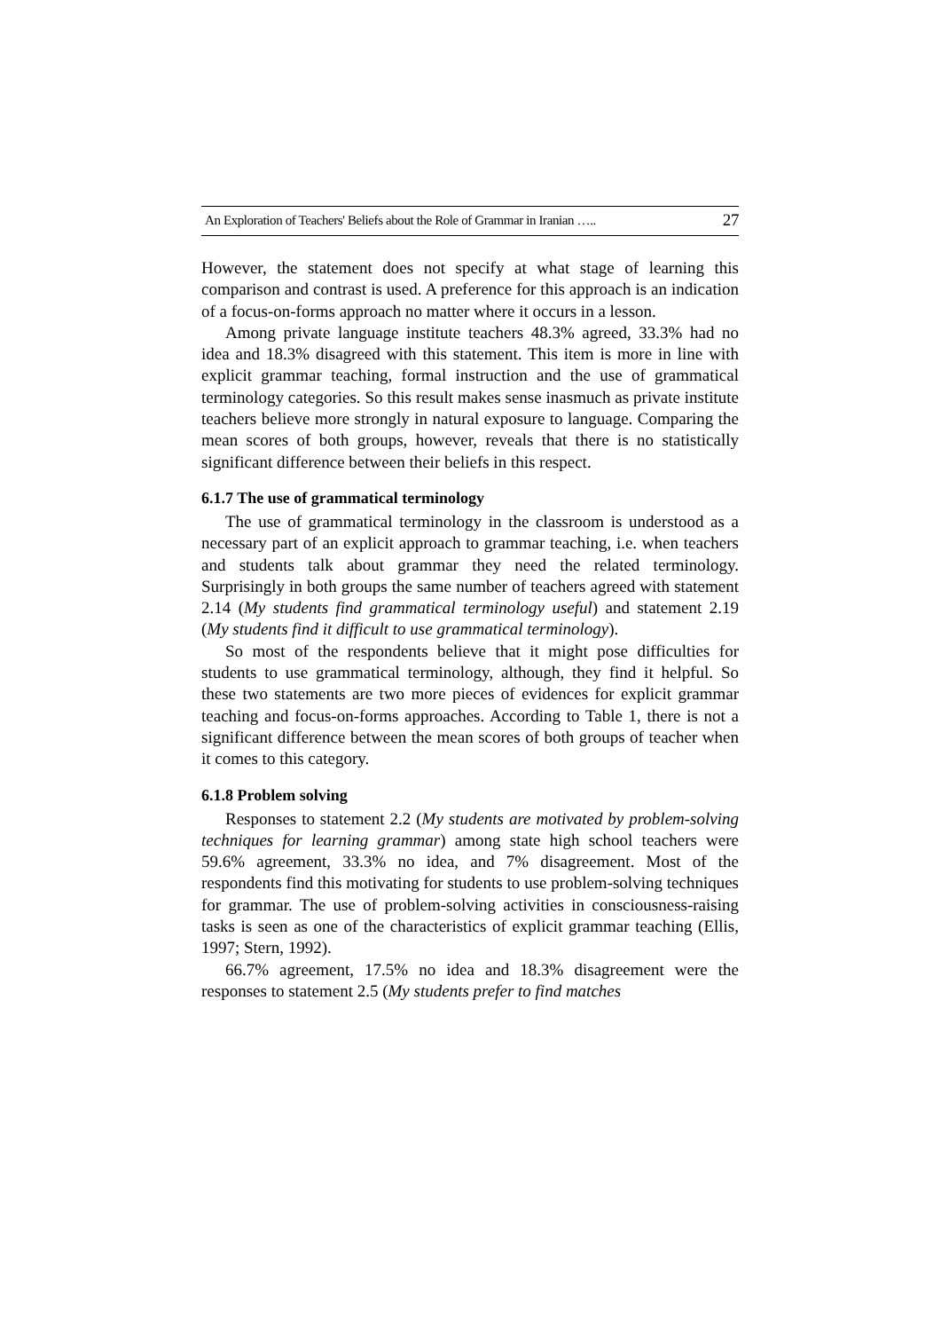An Exploration of Teachers' Beliefs about the Role of Grammar in Iranian ….. 27
However, the statement does not specify at what stage of learning this comparison and contrast is used. A preference for this approach is an indication of a focus-on-forms approach no matter where it occurs in a lesson.
Among private language institute teachers 48.3% agreed, 33.3% had no idea and 18.3% disagreed with this statement. This item is more in line with explicit grammar teaching, formal instruction and the use of grammatical terminology categories. So this result makes sense inasmuch as private institute teachers believe more strongly in natural exposure to language. Comparing the mean scores of both groups, however, reveals that there is no statistically significant difference between their beliefs in this respect.
6.1.7 The use of grammatical terminology
The use of grammatical terminology in the classroom is understood as a necessary part of an explicit approach to grammar teaching, i.e. when teachers and students talk about grammar they need the related terminology. Surprisingly in both groups the same number of teachers agreed with statement 2.14 (My students find grammatical terminology useful) and statement 2.19 (My students find it difficult to use grammatical terminology).
So most of the respondents believe that it might pose difficulties for students to use grammatical terminology, although, they find it helpful. So these two statements are two more pieces of evidences for explicit grammar teaching and focus-on-forms approaches. According to Table 1, there is not a significant difference between the mean scores of both groups of teacher when it comes to this category.
6.1.8 Problem solving
Responses to statement 2.2 (My students are motivated by problem-solving techniques for learning grammar) among state high school teachers were 59.6% agreement, 33.3% no idea, and 7% disagreement. Most of the respondents find this motivating for students to use problem-solving techniques for grammar. The use of problem-solving activities in consciousness-raising tasks is seen as one of the characteristics of explicit grammar teaching (Ellis, 1997; Stern, 1992).
66.7% agreement, 17.5% no idea and 18.3% disagreement were the responses to statement 2.5 (My students prefer to find matches